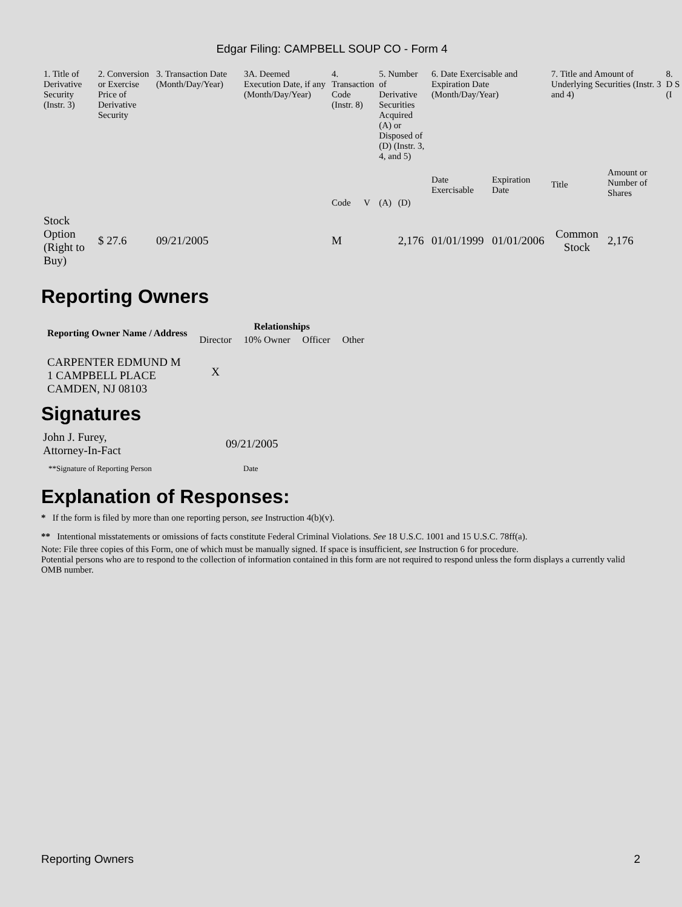Edgar Filing: CAMPBELL SOUP CO - Form 4
| 1. Title of Derivative Security (Instr. 3) | 2. Conversion or Exercise Price of Derivative Security | 3. Transaction Date (Month/Day/Year) | 3A. Deemed Execution Date, if any (Month/Day/Year) | 4. Transaction Code (Instr. 8) | | 5. Number of Derivative Securities Acquired (A) or Disposed of (D) (Instr. 3, 4, and 5) | | 6. Date Exercisable and Expiration Date (Month/Day/Year) | | 7. Title and Amount of Underlying Securities (Instr. 3 and 4) | | 8. D S (I |
| --- | --- | --- | --- | --- | --- | --- | --- | --- | --- | --- | --- | --- |
| | | | | Code | V | (A) | (D) | Date Exercisable | Expiration Date | Title | Amount or Number of Shares | |
| Stock Option (Right to Buy) | $ 27.6 | 09/21/2005 | | M | | | 2,176 | 01/01/1999 | 01/01/2006 | Common Stock | 2,176 | |
Reporting Owners
| Reporting Owner Name / Address | Relationships | | | |
| --- | --- | --- | --- | --- |
| | Director | 10% Owner | Officer | Other |
| CARPENTER EDMUND M 1 CAMPBELL PLACE CAMDEN, NJ 08103 | X | | | |
Signatures
| John J. Furey, Attorney-In-Fact | 09/21/2005 |
| **Signature of Reporting Person | Date |
Explanation of Responses:
* If the form is filed by more than one reporting person, see Instruction 4(b)(v).
** Intentional misstatements or omissions of facts constitute Federal Criminal Violations. See 18 U.S.C. 1001 and 15 U.S.C. 78ff(a).
Note: File three copies of this Form, one of which must be manually signed. If space is insufficient, see Instruction 6 for procedure.
Potential persons who are to respond to the collection of information contained in this form are not required to respond unless the form displays a currently valid OMB number.
Reporting Owners 2